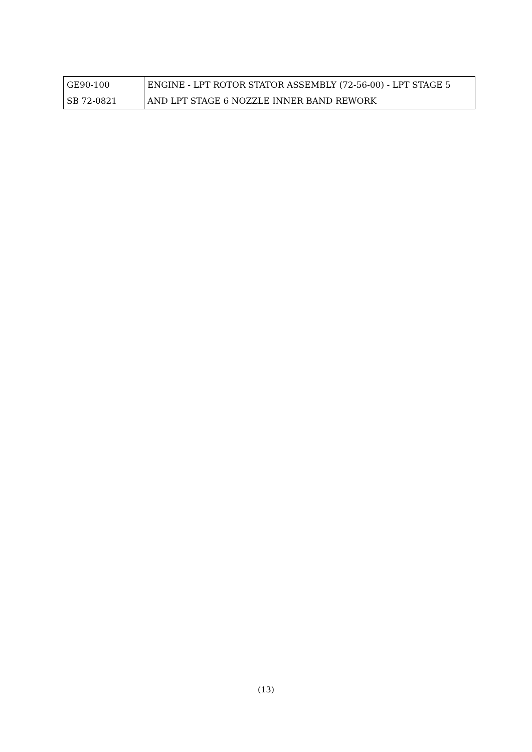| GE90-100 | ENGINE - LPT ROTOR STATOR ASSEMBLY (72-56-00) - LPT STAGE 5 |
| SB 72-0821 | AND LPT STAGE 6 NOZZLE INNER BAND REWORK |
(13)